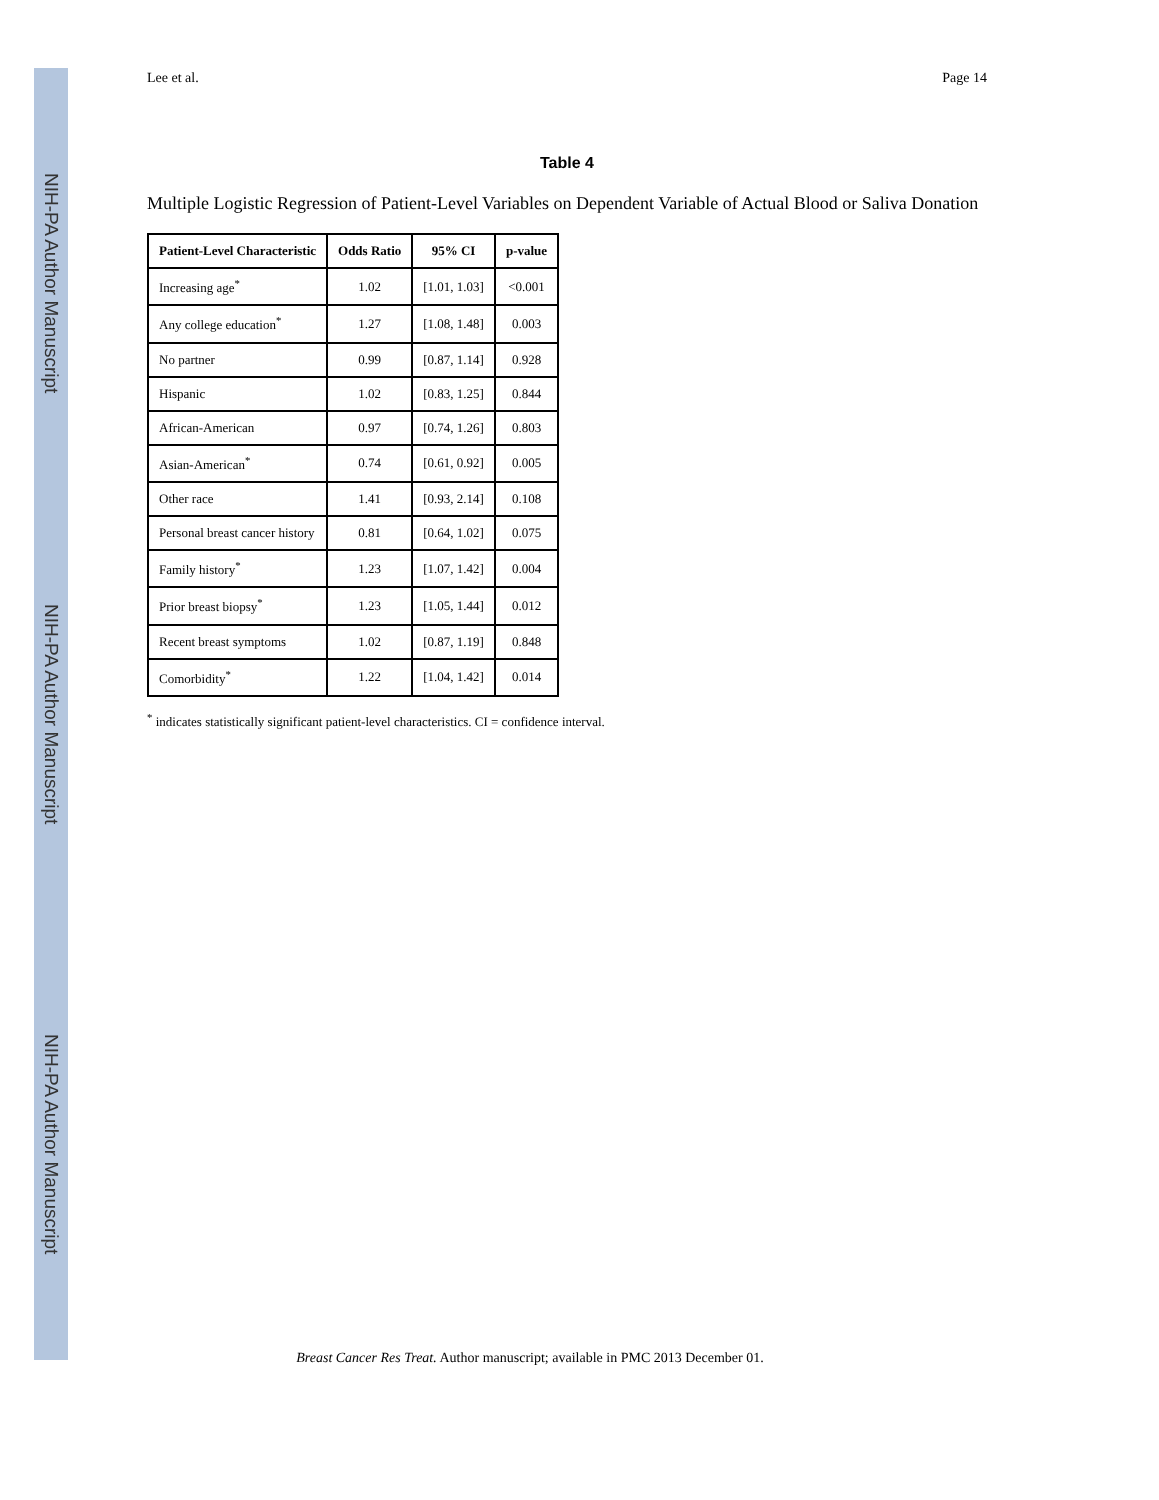NIH-PA Author Manuscript
NIH-PA Author Manuscript
NIH-PA Author Manuscript
Lee et al. Page 14
Table 4
Multiple Logistic Regression of Patient-Level Variables on Dependent Variable of Actual Blood or Saliva Donation
| Patient-Level Characteristic | Odds Ratio | 95% CI | p-value |
| --- | --- | --- | --- |
| Increasing age<sup>*</sup> | 1.02 | [1.01, 1.03] | <0.001 |
| Any college education<sup>*</sup> | 1.27 | [1.08, 1.48] | 0.003 |
| No partner | 0.99 | [0.87, 1.14] | 0.928 |
| Hispanic | 1.02 | [0.83, 1.25] | 0.844 |
| African-American | 0.97 | [0.74, 1.26] | 0.803 |
| Asian-American<sup>*</sup> | 0.74 | [0.61, 0.92] | 0.005 |
| Other race | 1.41 | [0.93, 2.14] | 0.108 |
| Personal breast cancer history | 0.81 | [0.64, 1.02] | 0.075 |
| Family history<sup>*</sup> | 1.23 | [1.07, 1.42] | 0.004 |
| Prior breast biopsy<sup>*</sup> | 1.23 | [1.05, 1.44] | 0.012 |
| Recent breast symptoms | 1.02 | [0.87, 1.19] | 0.848 |
| Comorbidity<sup>*</sup> | 1.22 | [1.04, 1.42] | 0.014 |
<sup>*</sup> indicates statistically significant patient-level characteristics. CI = confidence interval.
Breast Cancer Res Treat. Author manuscript; available in PMC 2013 December 01.